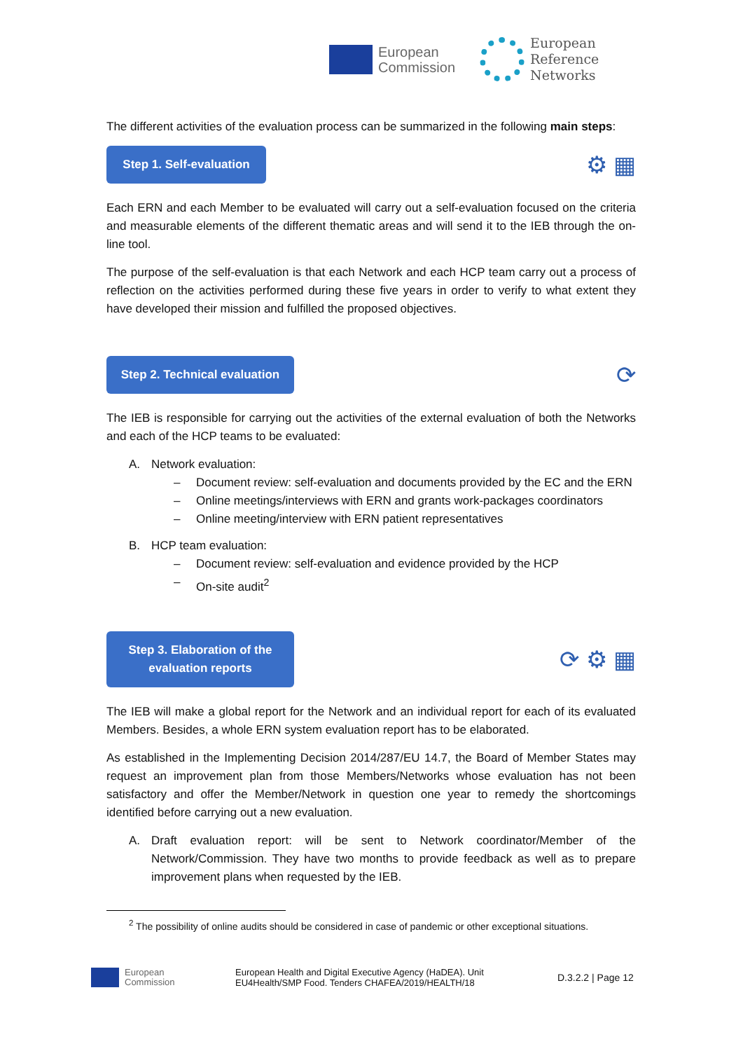European
Commission
European
Reference
Networks
The different activities of the evaluation process can be summarized in the following main steps:
Step 1. Self-evaluation
⚙ ▦
Each ERN and each Member to be evaluated will carry out a self-evaluation focused on the criteria and measurable elements of the different thematic areas and will send it to the IEB through the on-line tool.
The purpose of the self-evaluation is that each Network and each HCP team carry out a process of reflection on the activities performed during these five years in order to verify to what extent they have developed their mission and fulfilled the proposed objectives.
Step 2. Technical evaluation
⟳
The IEB is responsible for carrying out the activities of the external evaluation of both the Networks and each of the HCP teams to be evaluated:
A. Network evaluation:
– Document review: self-evaluation and documents provided by the EC and the ERN
– Online meetings/interviews with ERN and grants work-packages coordinators
– Online meeting/interview with ERN patient representatives
B. HCP team evaluation:
– Document review: self-evaluation and evidence provided by the HCP
– On-site audit<sup>2</sup>
Step 3. Elaboration of the
evaluation reports
⟳ ⚙ ▦
The IEB will make a global report for the Network and an individual report for each of its evaluated Members. Besides, a whole ERN system evaluation report has to be elaborated.
As established in the Implementing Decision 2014/287/EU 14.7, the Board of Member States may request an improvement plan from those Members/Networks whose evaluation has not been satisfactory and offer the Member/Network in question one year to remedy the shortcomings identified before carrying out a new evaluation.
A. Draft evaluation report: will be sent to Network coordinator/Member of the Network/Commission. They have two months to provide feedback as well as to prepare improvement plans when requested by the IEB.
<sup>2</sup> The possibility of online audits should be considered in case of pandemic or other exceptional situations.
European
Commission
European Health and Digital Executive Agency (HaDEA). Unit
EU4Health/SMP Food. Tenders CHAFEA/2019/HEALTH/18
D.3.2.2 | Page 12